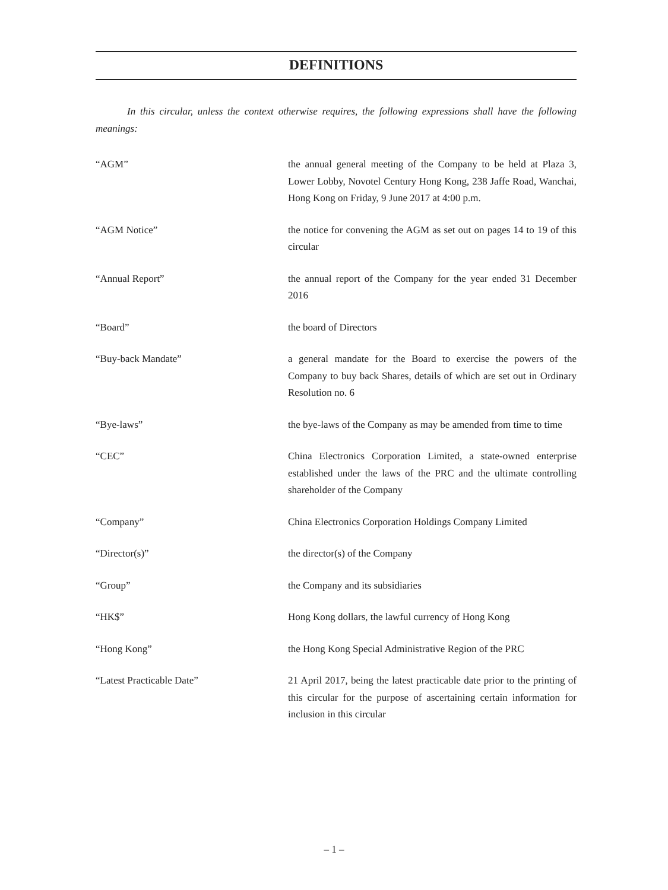DEFINITIONS
In this circular, unless the context otherwise requires, the following expressions shall have the following meanings:
“AGM” the annual general meeting of the Company to be held at Plaza 3, Lower Lobby, Novotel Century Hong Kong, 238 Jaffe Road, Wanchai, Hong Kong on Friday, 9 June 2017 at 4:00 p.m.
“AGM Notice” the notice for convening the AGM as set out on pages 14 to 19 of this circular
“Annual Report” the annual report of the Company for the year ended 31 December 2016
“Board” the board of Directors
“Buy-back Mandate” a general mandate for the Board to exercise the powers of the Company to buy back Shares, details of which are set out in Ordinary Resolution no. 6
“Bye-laws” the bye-laws of the Company as may be amended from time to time
“CEC” China Electronics Corporation Limited, a state-owned enterprise established under the laws of the PRC and the ultimate controlling shareholder of the Company
“Company” China Electronics Corporation Holdings Company Limited
“Director(s)” the director(s) of the Company
“Group” the Company and its subsidiaries
“HK$” Hong Kong dollars, the lawful currency of Hong Kong
“Hong Kong” the Hong Kong Special Administrative Region of the PRC
“Latest Practicable Date” 21 April 2017, being the latest practicable date prior to the printing of this circular for the purpose of ascertaining certain information for inclusion in this circular
– 1 –